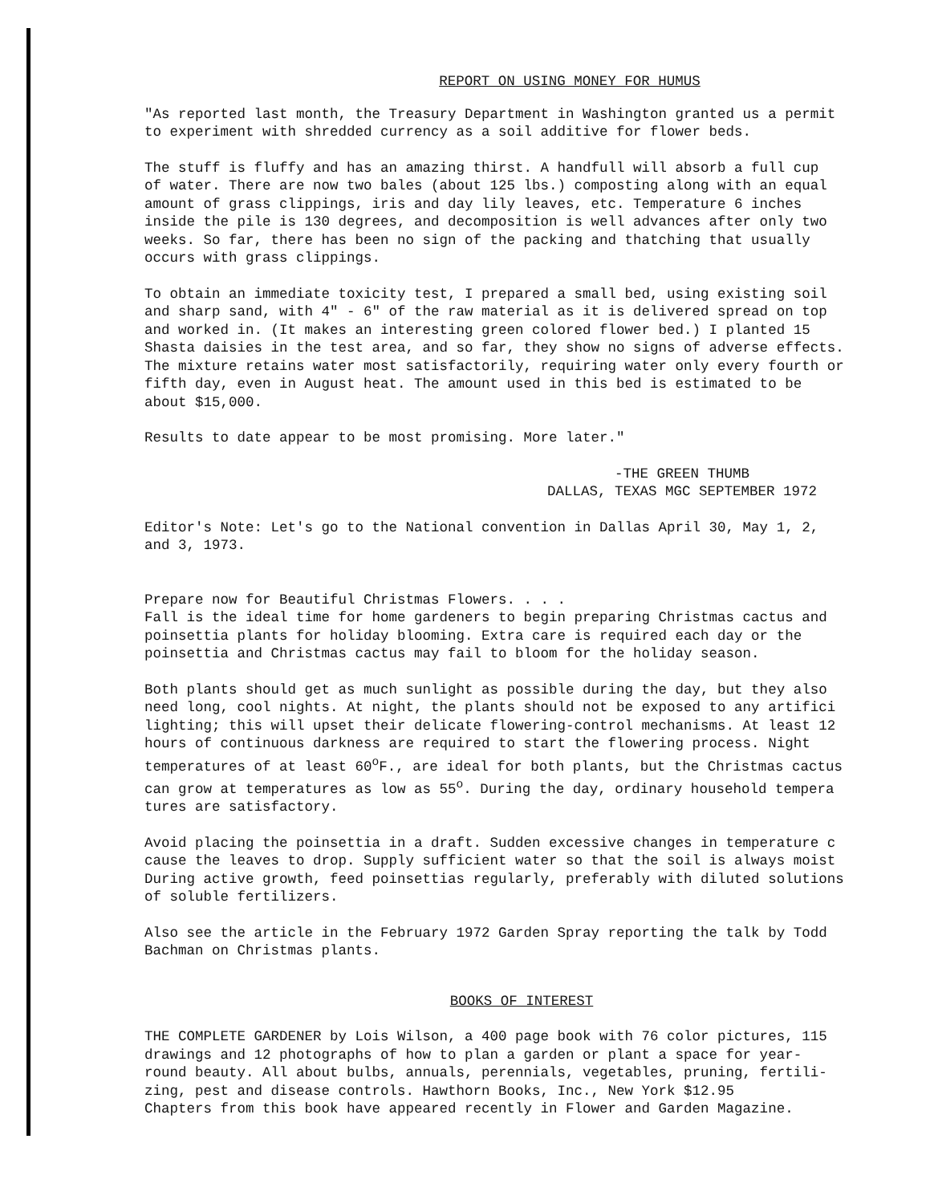REPORT ON USING MONEY FOR HUMUS
"As reported last month, the Treasury Department in Washington granted us a permit to experiment with shredded currency as a soil additive for flower beds.
The stuff is fluffy and has an amazing thirst. A handfull will absorb a full cup of water. There are now two bales (about 125 lbs.) composting along with an equal amount of grass clippings, iris and day lily leaves, etc. Temperature 6 inches inside the pile is 130 degrees, and decomposition is well advances after only two weeks. So far, there has been no sign of the packing and thatching that usually occurs with grass clippings.
To obtain an immediate toxicity test, I prepared a small bed, using existing soil and sharp sand, with 4" - 6" of the raw material as it is delivered spread on top and worked in. (It makes an interesting green colored flower bed.) I planted 15 Shasta daisies in the test area, and so far, they show no signs of adverse effects. The mixture retains water most satisfactorily, requiring water only every fourth or fifth day, even in August heat. The amount used in this bed is estimated to be about $15,000.
Results to date appear to be most promising. More later."
-THE GREEN THUMB DALLAS, TEXAS MGC SEPTEMBER 1972
Editor's Note: Let's go to the National convention in Dallas April 30, May 1, 2, and 3, 1973.
Prepare now for Beautiful Christmas Flowers. . . . Fall is the ideal time for home gardeners to begin preparing Christmas cactus and poinsettia plants for holiday blooming. Extra care is required each day or the poinsettia and Christmas cactus may fail to bloom for the holiday season.
Both plants should get as much sunlight as possible during the day, but they also need long, cool nights. At night, the plants should not be exposed to any artifici lighting; this will upset their delicate flowering-control mechanisms. At least 12 hours of continuous darkness are required to start the flowering process. Night temperatures of at least 60<sup>o</sup>F., are ideal for both plants, but the Christmas cactus can grow at temperatures as low as 55<sup>o</sup>. During the day, ordinary household tempera tures are satisfactory.
Avoid placing the poinsettia in a draft. Sudden excessive changes in temperature c cause the leaves to drop. Supply sufficient water so that the soil is always moist During active growth, feed poinsettias regularly, preferably with diluted solutions of soluble fertilizers.
Also see the article in the February 1972 Garden Spray reporting the talk by Todd Bachman on Christmas plants.
BOOKS OF INTEREST
THE COMPLETE GARDENER by Lois Wilson, a 400 page book with 76 color pictures, 115 drawings and 12 photographs of how to plan a garden or plant a space for year- round beauty. All about bulbs, annuals, perennials, vegetables, pruning, fertili- zing, pest and disease controls. Hawthorn Books, Inc., New York $12.95 Chapters from this book have appeared recently in Flower and Garden Magazine.